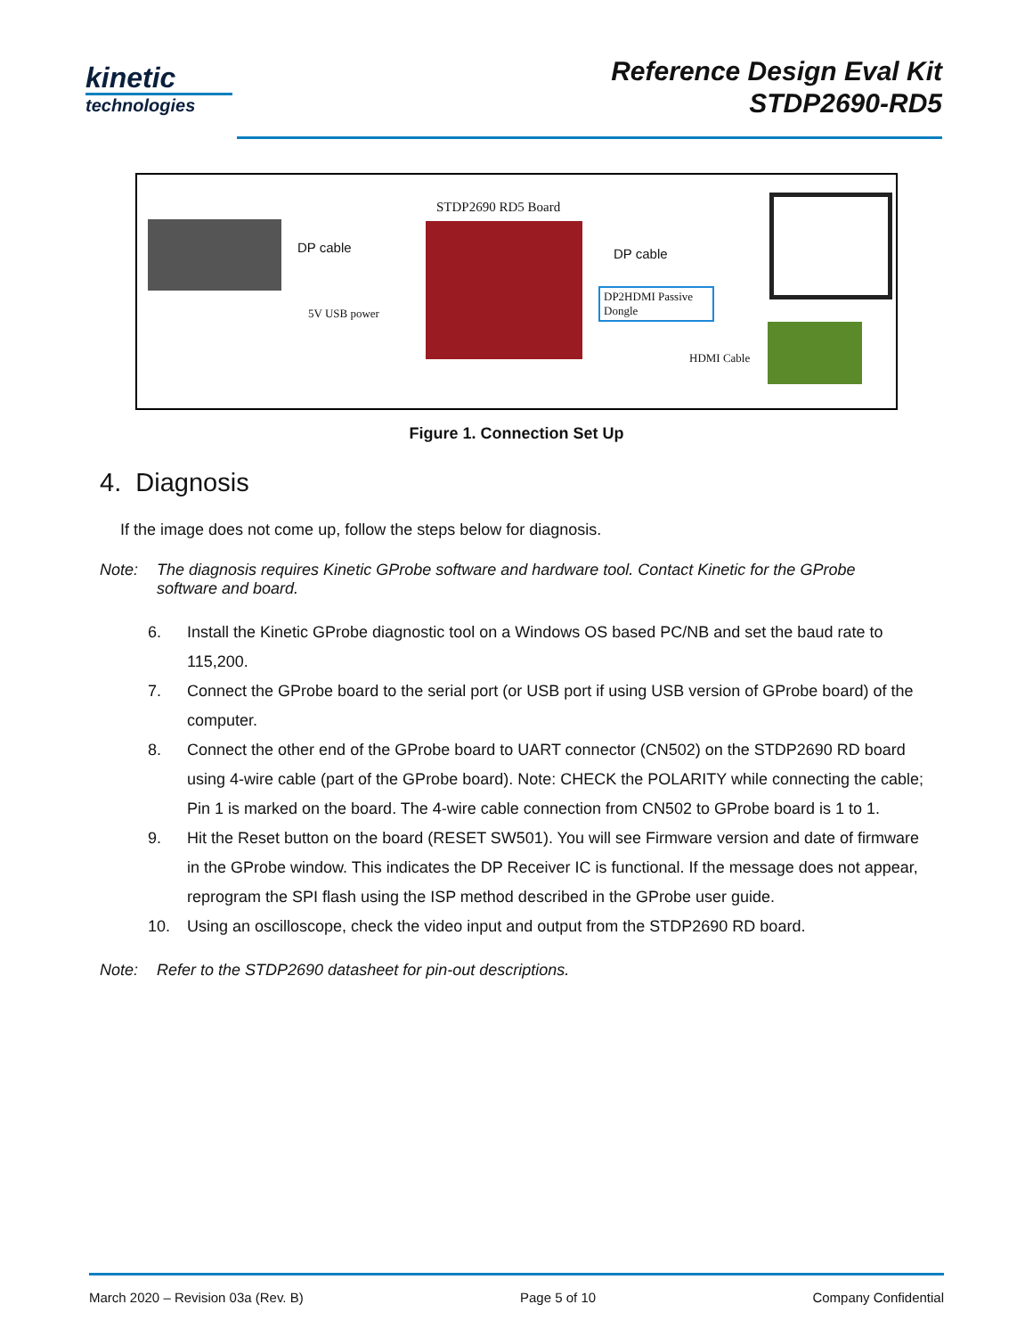kinetic
technologies
Reference Design Eval Kit
STDP2690-RD5
STDP2690 RD5 Board
DP cable DP cable
5V USB power
DP2HDMI Passive Dongle
HDMI Cable
Figure 1. Connection Set Up
4. Diagnosis
If the image does not come up, follow the steps below for diagnosis.
Note: The diagnosis requires Kinetic GProbe software and hardware tool. Contact Kinetic for the GProbe software and board.
6. Install the Kinetic GProbe diagnostic tool on a Windows OS based PC/NB and set the baud rate to 115,200.
7. Connect the GProbe board to the serial port (or USB port if using USB version of GProbe board) of the computer.
8. Connect the other end of the GProbe board to UART connector (CN502) on the STDP2690 RD board using 4-wire cable (part of the GProbe board). Note: CHECK the POLARITY while connecting the cable; Pin 1 is marked on the board. The 4-wire cable connection from CN502 to GProbe board is 1 to 1.
9. Hit the Reset button on the board (RESET SW501). You will see Firmware version and date of firmware in the GProbe window. This indicates the DP Receiver IC is functional. If the message does not appear, reprogram the SPI flash using the ISP method described in the GProbe user guide.
10. Using an oscilloscope, check the video input and output from the STDP2690 RD board.
Note: Refer to the STDP2690 datasheet for pin-out descriptions.
March 2020 – Revision 03a (Rev. B) Page 5 of 10 Company Confidential